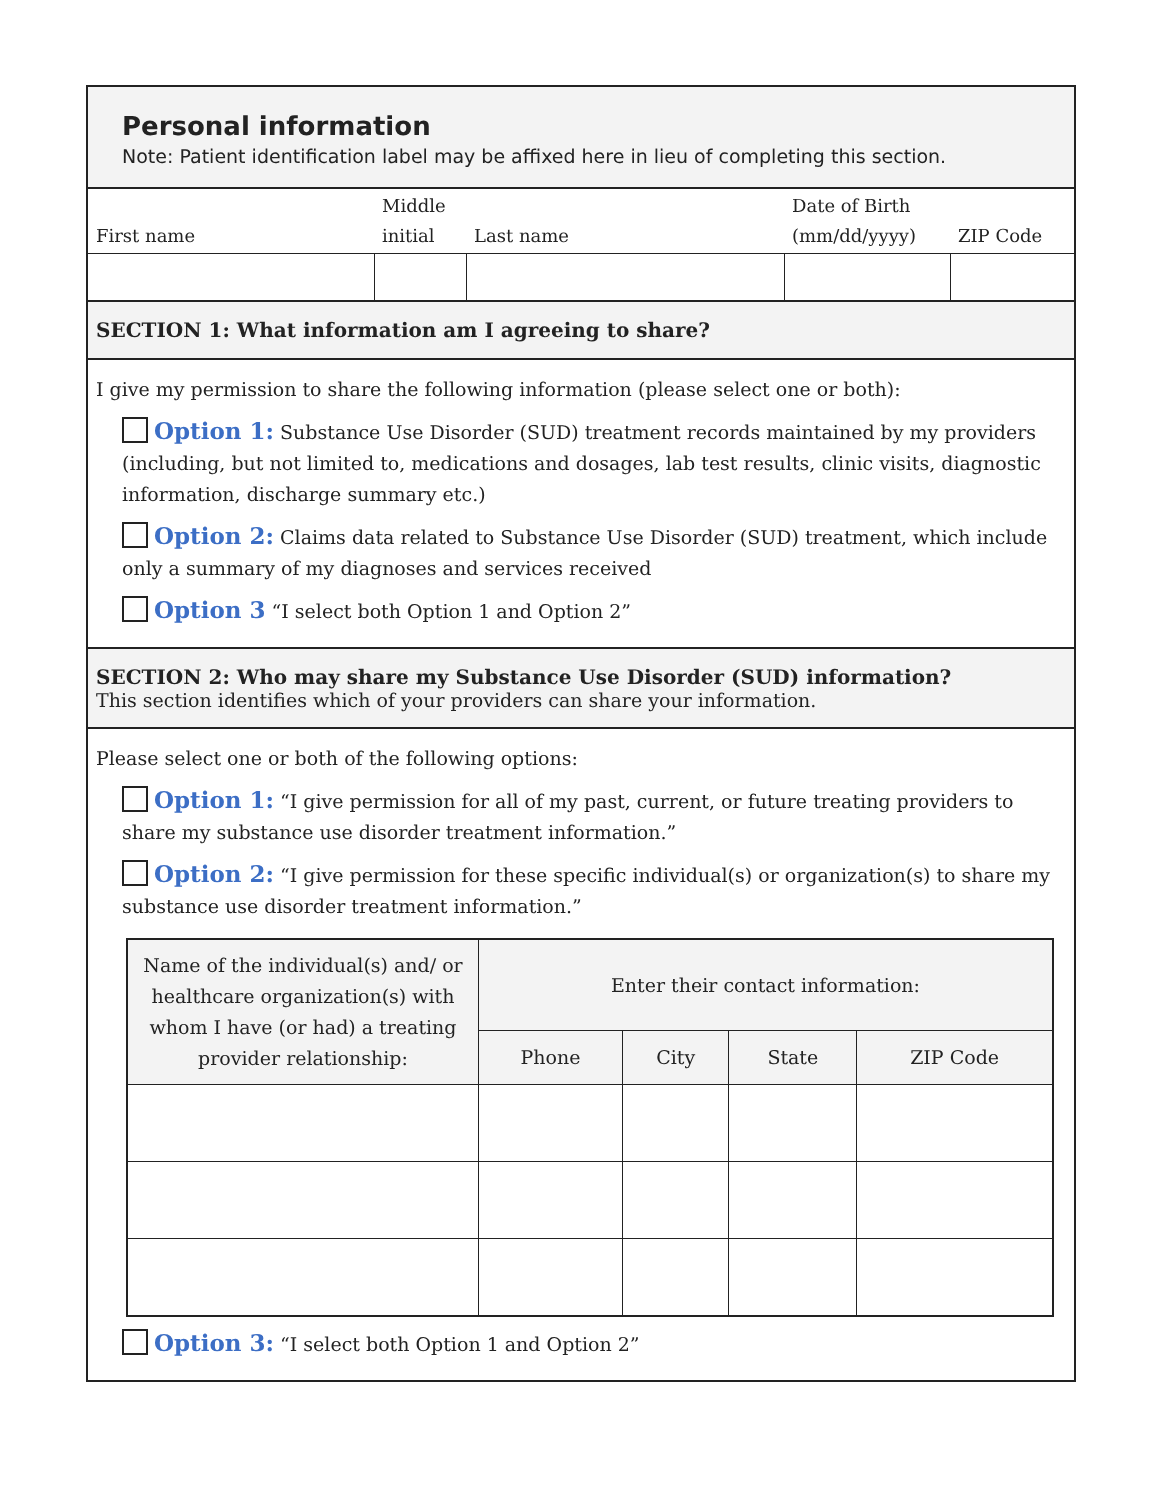Personal information
Note: Patient identification label may be affixed here in lieu of completing this section.
| First name | Middle initial | Last name | Date of Birth (mm/dd/yyyy) | ZIP Code |
| --- | --- | --- | --- | --- |
SECTION 1: What information am I agreeing to share?
I give my permission to share the following information (please select one or both):
Option 1: Substance Use Disorder (SUD) treatment records maintained by my providers (including, but not limited to, medications and dosages, lab test results, clinic visits, diagnostic information, discharge summary etc.)
Option 2: Claims data related to Substance Use Disorder (SUD) treatment, which include only a summary of my diagnoses and services received
Option 3 “I select both Option 1 and Option 2”
SECTION 2: Who may share my Substance Use Disorder (SUD) information?
This section identifies which of your providers can share your information.
Please select one or both of the following options:
Option 1: “I give permission for all of my past, current, or future treating providers to share my substance use disorder treatment information.”
Option 2: “I give permission for these specific individual(s) or organization(s) to share my substance use disorder treatment information.”
| Name of the individual(s) and/ or healthcare organization(s) with whom I have (or had) a treating provider relationship: | Enter their contact information: | | | |
| --- | --- | --- | --- | --- |
| | Phone | City | State | ZIP Code |
Option 3: “I select both Option 1 and Option 2”